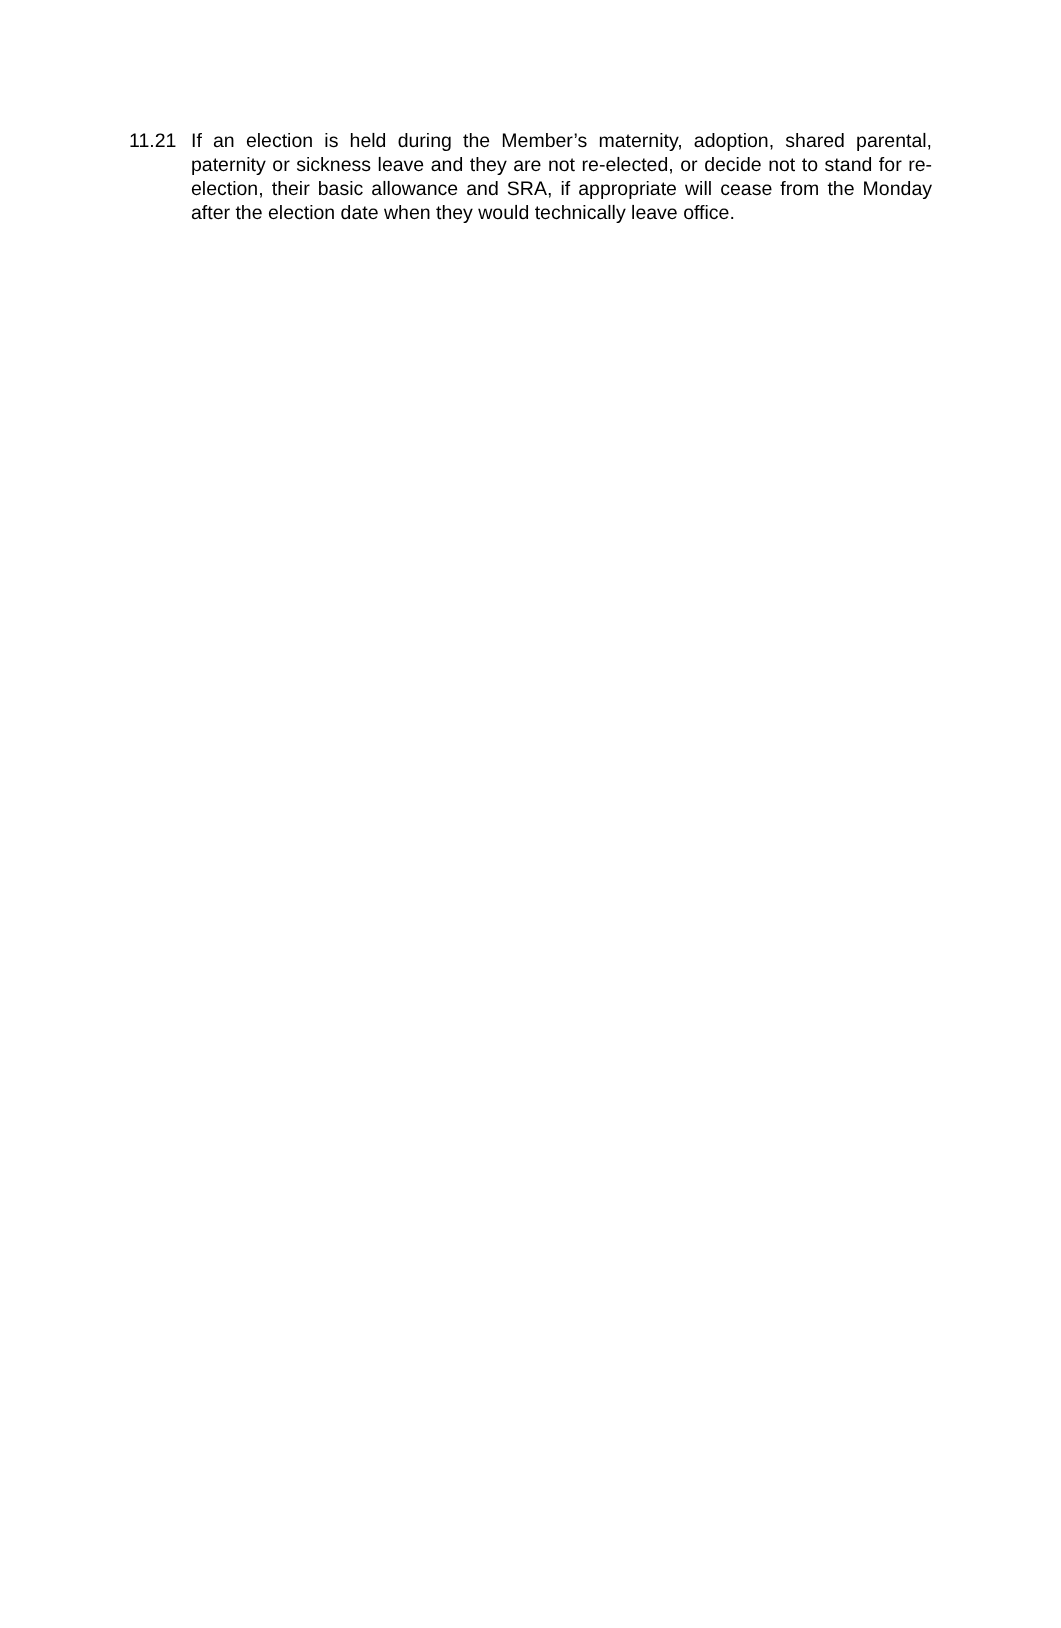11.21 If an election is held during the Member’s maternity, adoption, shared parental, paternity or sickness leave and they are not re-elected, or decide not to stand for re-election, their basic allowance and SRA, if appropriate will cease from the Monday after the election date when they would technically leave office.